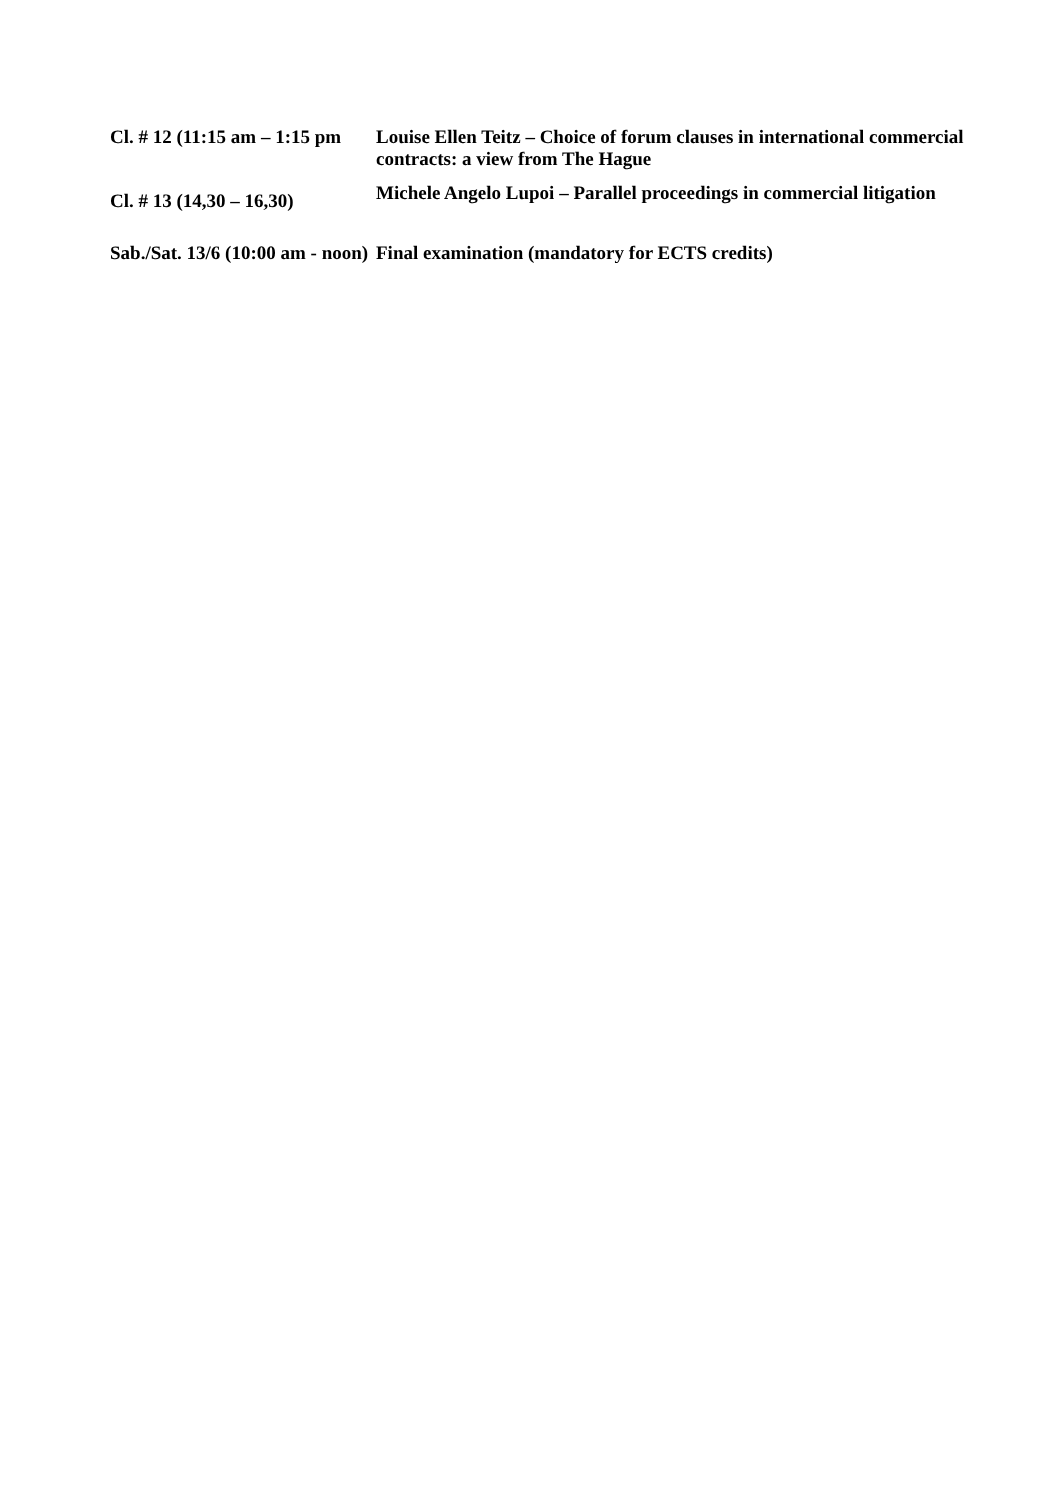| Cl. # 12 (11:15 am – 1:15 pm | Louise Ellen Teitz – Choice of forum clauses in international commercial contracts: a view from The Hague |
| Cl. # 13 (14,30 – 16,30) | Michele Angelo Lupoi – Parallel proceedings in commercial litigation |
| Sab./Sat. 13/6 (10:00 am - noon) | Final examination (mandatory for ECTS credits) |